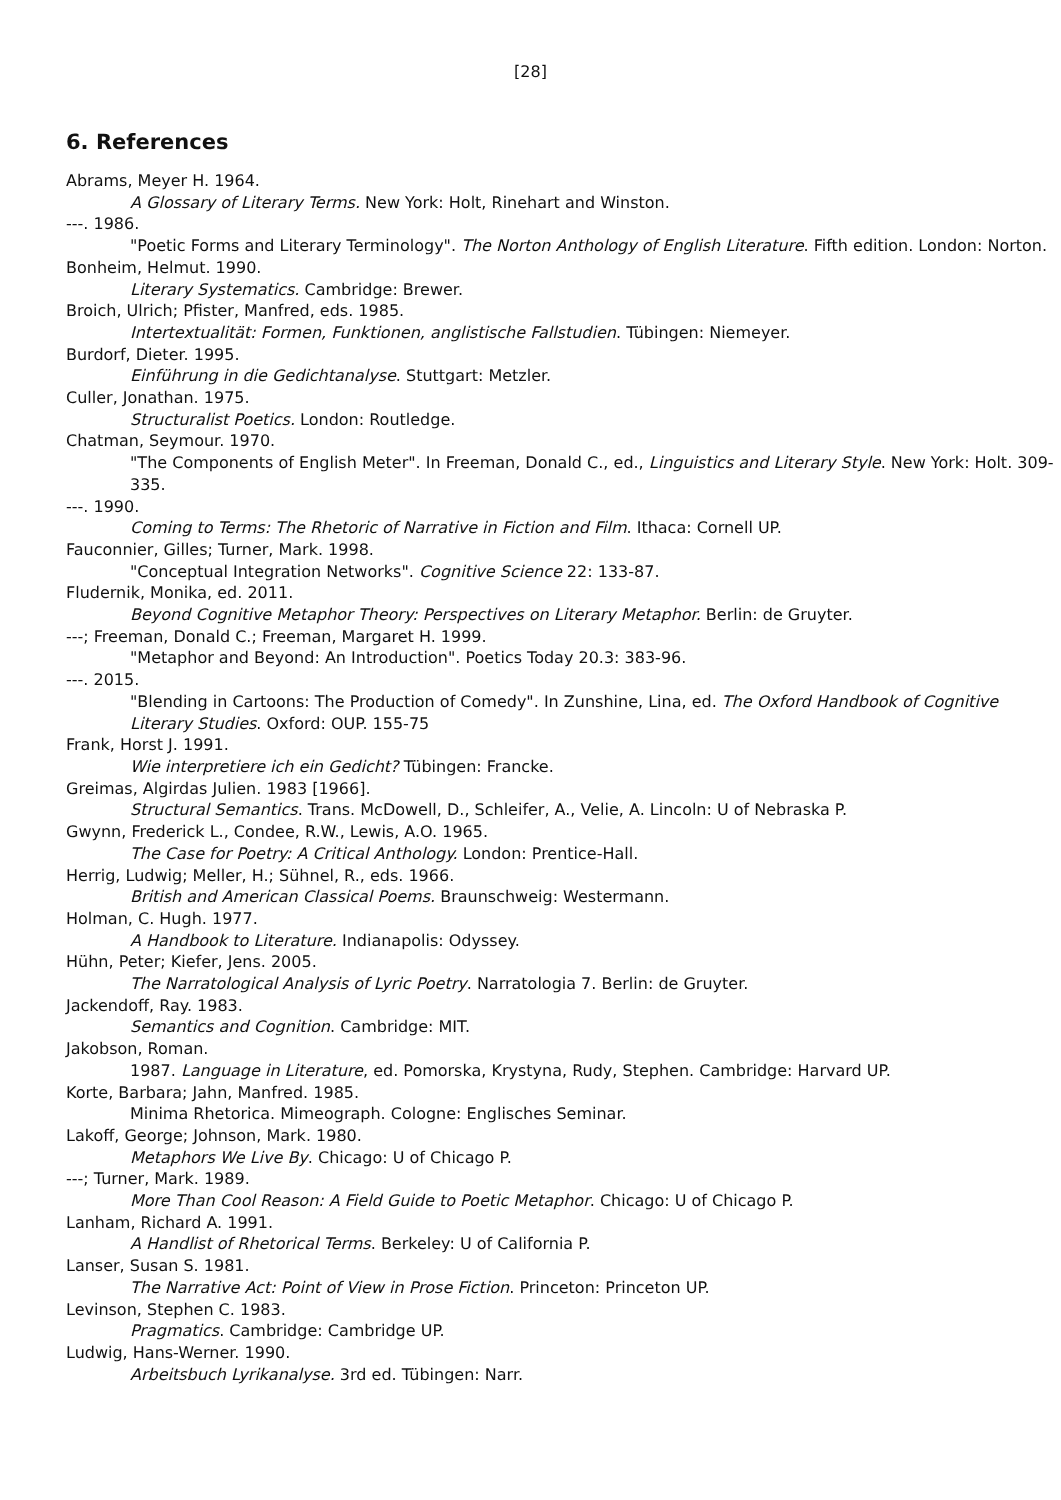[28]
6. References
Abrams, Meyer H. 1964.
A Glossary of Literary Terms. New York: Holt, Rinehart and Winston.
---. 1986.
"Poetic Forms and Literary Terminology". The Norton Anthology of English Literature. Fifth edition. London: Norton.
Bonheim, Helmut. 1990.
Literary Systematics. Cambridge: Brewer.
Broich, Ulrich; Pfister, Manfred, eds. 1985.
Intertextualität: Formen, Funktionen, anglistische Fallstudien. Tübingen: Niemeyer.
Burdorf, Dieter. 1995.
Einführung in die Gedichtanalyse. Stuttgart: Metzler.
Culler, Jonathan. 1975.
Structuralist Poetics. London: Routledge.
Chatman, Seymour. 1970.
"The Components of English Meter". In Freeman, Donald C., ed., Linguistics and Literary Style. New York: Holt. 309-335.
---. 1990.
Coming to Terms: The Rhetoric of Narrative in Fiction and Film. Ithaca: Cornell UP.
Fauconnier, Gilles; Turner, Mark. 1998.
"Conceptual Integration Networks". Cognitive Science 22: 133-87.
Fludernik, Monika, ed. 2011.
Beyond Cognitive Metaphor Theory: Perspectives on Literary Metaphor. Berlin: de Gruyter.
---; Freeman, Donald C.; Freeman, Margaret H. 1999.
"Metaphor and Beyond: An Introduction". Poetics Today 20.3: 383-96.
---. 2015.
"Blending in Cartoons: The Production of Comedy". In Zunshine, Lina, ed. The Oxford Handbook of Cognitive Literary Studies. Oxford: OUP. 155-75
Frank, Horst J. 1991.
Wie interpretiere ich ein Gedicht? Tübingen: Francke.
Greimas, Algirdas Julien. 1983 [1966].
Structural Semantics. Trans. McDowell, D., Schleifer, A., Velie, A. Lincoln: U of Nebraska P.
Gwynn, Frederick L., Condee, R.W., Lewis, A.O. 1965.
The Case for Poetry: A Critical Anthology. London: Prentice-Hall.
Herrig, Ludwig; Meller, H.; Sühnel, R., eds. 1966.
British and American Classical Poems. Braunschweig: Westermann.
Holman, C. Hugh. 1977.
A Handbook to Literature. Indianapolis: Odyssey.
Hühn, Peter; Kiefer, Jens. 2005.
The Narratological Analysis of Lyric Poetry. Narratologia 7. Berlin: de Gruyter.
Jackendoff, Ray. 1983.
Semantics and Cognition. Cambridge: MIT.
Jakobson, Roman.
1987. Language in Literature, ed. Pomorska, Krystyna, Rudy, Stephen. Cambridge: Harvard UP.
Korte, Barbara; Jahn, Manfred. 1985.
Minima Rhetorica. Mimeograph. Cologne: Englisches Seminar.
Lakoff, George; Johnson, Mark. 1980.
Metaphors We Live By. Chicago: U of Chicago P.
---; Turner, Mark. 1989.
More Than Cool Reason: A Field Guide to Poetic Metaphor. Chicago: U of Chicago P.
Lanham, Richard A. 1991.
A Handlist of Rhetorical Terms. Berkeley: U of California P.
Lanser, Susan S. 1981.
The Narrative Act: Point of View in Prose Fiction. Princeton: Princeton UP.
Levinson, Stephen C. 1983.
Pragmatics. Cambridge: Cambridge UP.
Ludwig, Hans-Werner. 1990.
Arbeitsbuch Lyrikanalyse. 3rd ed. Tübingen: Narr.